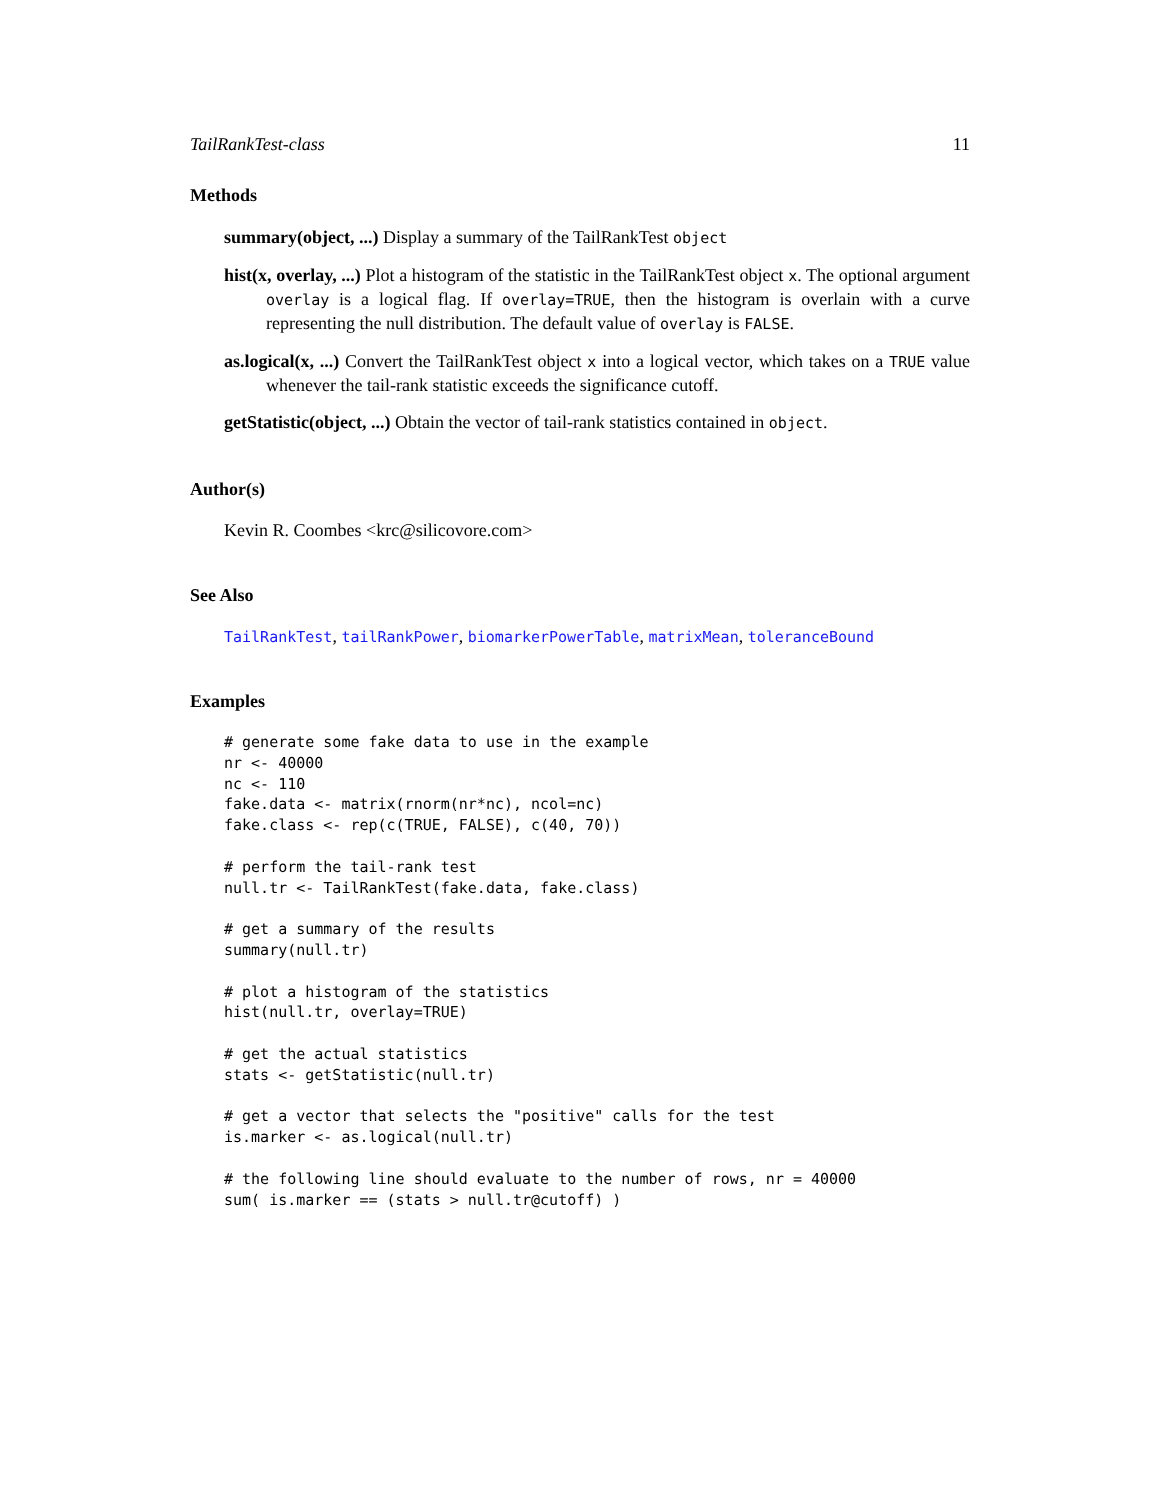TailRankTest-class 11
Methods
summary(object, ...) Display a summary of the TailRankTest object
hist(x, overlay, ...) Plot a histogram of the statistic in the TailRankTest object x. The optional argument overlay is a logical flag. If overlay=TRUE, then the histogram is overlain with a curve representing the null distribution. The default value of overlay is FALSE.
as.logical(x, ...) Convert the TailRankTest object x into a logical vector, which takes on a TRUE value whenever the tail-rank statistic exceeds the significance cutoff.
getStatistic(object, ...) Obtain the vector of tail-rank statistics contained in object.
Author(s)
Kevin R. Coombes <krc@silicovore.com>
See Also
TailRankTest, tailRankPower, biomarkerPowerTable, matrixMean, toleranceBound
Examples
# generate some fake data to use in the example
nr <- 40000
nc <- 110
fake.data <- matrix(rnorm(nr*nc), ncol=nc)
fake.class <- rep(c(TRUE, FALSE), c(40, 70))

# perform the tail-rank test
null.tr <- TailRankTest(fake.data, fake.class)

# get a summary of the results
summary(null.tr)

# plot a histogram of the statistics
hist(null.tr, overlay=TRUE)

# get the actual statistics
stats <- getStatistic(null.tr)

# get a vector that selects the "positive" calls for the test
is.marker <- as.logical(null.tr)

# the following line should evaluate to the number of rows, nr = 40000
sum( is.marker == (stats > null.tr@cutoff) )